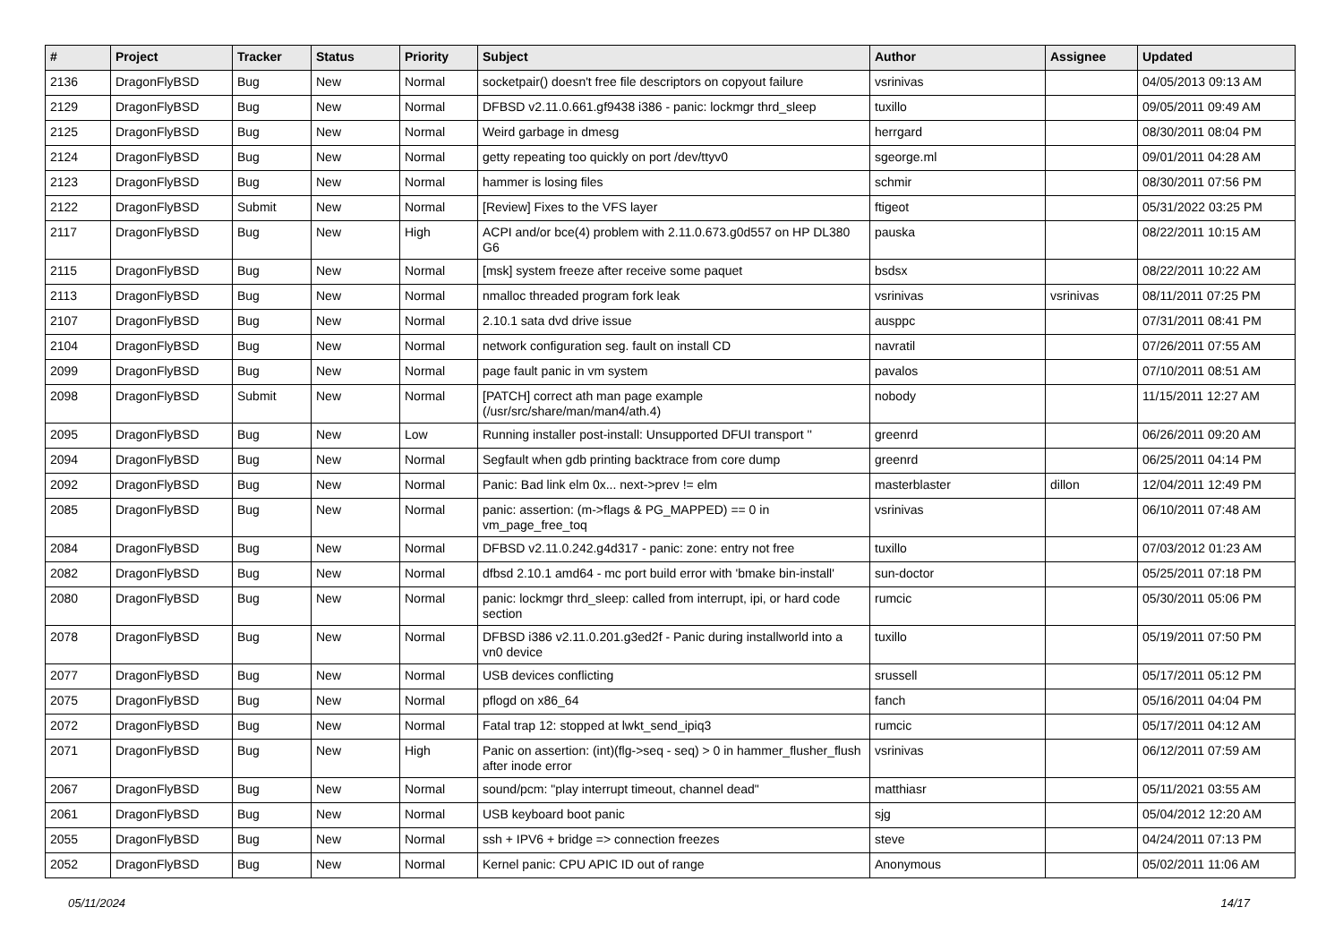| # | Project | Tracker | Status | Priority | Subject | Author | Assignee | Updated |
| --- | --- | --- | --- | --- | --- | --- | --- | --- |
| 2136 | DragonFlyBSD | Bug | New | Normal | socketpair() doesn't free file descriptors on copyout failure | vsrinivas | | 04/05/2013 09:13 AM |
| 2129 | DragonFlyBSD | Bug | New | Normal | DFBSD v2.11.0.661.gf9438 i386 - panic: lockmgr thrd_sleep | tuxillo | | 09/05/2011 09:49 AM |
| 2125 | DragonFlyBSD | Bug | New | Normal | Weird garbage in dmesg | herrgard | | 08/30/2011 08:04 PM |
| 2124 | DragonFlyBSD | Bug | New | Normal | getty repeating too quickly on port /dev/ttyv0 | sgeorge.ml | | 09/01/2011 04:28 AM |
| 2123 | DragonFlyBSD | Bug | New | Normal | hammer is losing files | schmir | | 08/30/2011 07:56 PM |
| 2122 | DragonFlyBSD | Submit | New | Normal | [Review] Fixes to the VFS layer | ftigeot | | 05/31/2022 03:25 PM |
| 2117 | DragonFlyBSD | Bug | New | High | ACPI and/or bce(4) problem with 2.11.0.673.g0d557 on HP DL380 G6 | pauska | | 08/22/2011 10:15 AM |
| 2115 | DragonFlyBSD | Bug | New | Normal | [msk] system freeze after receive some paquet | bsdsx | | 08/22/2011 10:22 AM |
| 2113 | DragonFlyBSD | Bug | New | Normal | nmalloc threaded program fork leak | vsrinivas | vsrinivas | 08/11/2011 07:25 PM |
| 2107 | DragonFlyBSD | Bug | New | Normal | 2.10.1 sata dvd drive issue | ausppc | | 07/31/2011 08:41 PM |
| 2104 | DragonFlyBSD | Bug | New | Normal | network configuration seg. fault on install CD | navratil | | 07/26/2011 07:55 AM |
| 2099 | DragonFlyBSD | Bug | New | Normal | page fault panic in vm system | pavalos | | 07/10/2011 08:51 AM |
| 2098 | DragonFlyBSD | Submit | New | Normal | [PATCH] correct ath man page example (/usr/src/share/man/man4/ath.4) | nobody | | 11/15/2011 12:27 AM |
| 2095 | DragonFlyBSD | Bug | New | Low | Running installer post-install: Unsupported DFUI transport '' | greenrd | | 06/26/2011 09:20 AM |
| 2094 | DragonFlyBSD | Bug | New | Normal | Segfault when gdb printing backtrace from core dump | greenrd | | 06/25/2011 04:14 PM |
| 2092 | DragonFlyBSD | Bug | New | Normal | Panic: Bad link elm 0x... next->prev != elm | masterblaster | dillon | 12/04/2011 12:49 PM |
| 2085 | DragonFlyBSD | Bug | New | Normal | panic: assertion: (m->flags & PG_MAPPED) == 0 in vm_page_free_toq | vsrinivas | | 06/10/2011 07:48 AM |
| 2084 | DragonFlyBSD | Bug | New | Normal | DFBSD v2.11.0.242.g4d317 - panic: zone: entry not free | tuxillo | | 07/03/2012 01:23 AM |
| 2082 | DragonFlyBSD | Bug | New | Normal | dfbsd 2.10.1 amd64 - mc port build error with 'bmake bin-install' | sun-doctor | | 05/25/2011 07:18 PM |
| 2080 | DragonFlyBSD | Bug | New | Normal | panic: lockmgr thrd_sleep: called from interrupt, ipi, or hard code section | rumcic | | 05/30/2011 05:06 PM |
| 2078 | DragonFlyBSD | Bug | New | Normal | DFBSD i386 v2.11.0.201.g3ed2f - Panic during installworld into a vn0 device | tuxillo | | 05/19/2011 07:50 PM |
| 2077 | DragonFlyBSD | Bug | New | Normal | USB devices conflicting | srussell | | 05/17/2011 05:12 PM |
| 2075 | DragonFlyBSD | Bug | New | Normal | pflogd on x86_64 | fanch | | 05/16/2011 04:04 PM |
| 2072 | DragonFlyBSD | Bug | New | Normal | Fatal trap 12: stopped at lwkt_send_ipiq3 | rumcic | | 05/17/2011 04:12 AM |
| 2071 | DragonFlyBSD | Bug | New | High | Panic on assertion: (int)(flg->seq - seq) > 0 in hammer_flusher_flush after inode error | vsrinivas | | 06/12/2011 07:59 AM |
| 2067 | DragonFlyBSD | Bug | New | Normal | sound/pcm: "play interrupt timeout, channel dead" | matthiasr | | 05/11/2021 03:55 AM |
| 2061 | DragonFlyBSD | Bug | New | Normal | USB keyboard boot panic | sjg | | 05/04/2012 12:20 AM |
| 2055 | DragonFlyBSD | Bug | New | Normal | ssh + IPV6 + bridge => connection freezes | steve | | 04/24/2011 07:13 PM |
| 2052 | DragonFlyBSD | Bug | New | Normal | Kernel panic: CPU APIC ID out of range | Anonymous | | 05/02/2011 11:06 AM |
05/11/2024 14/17